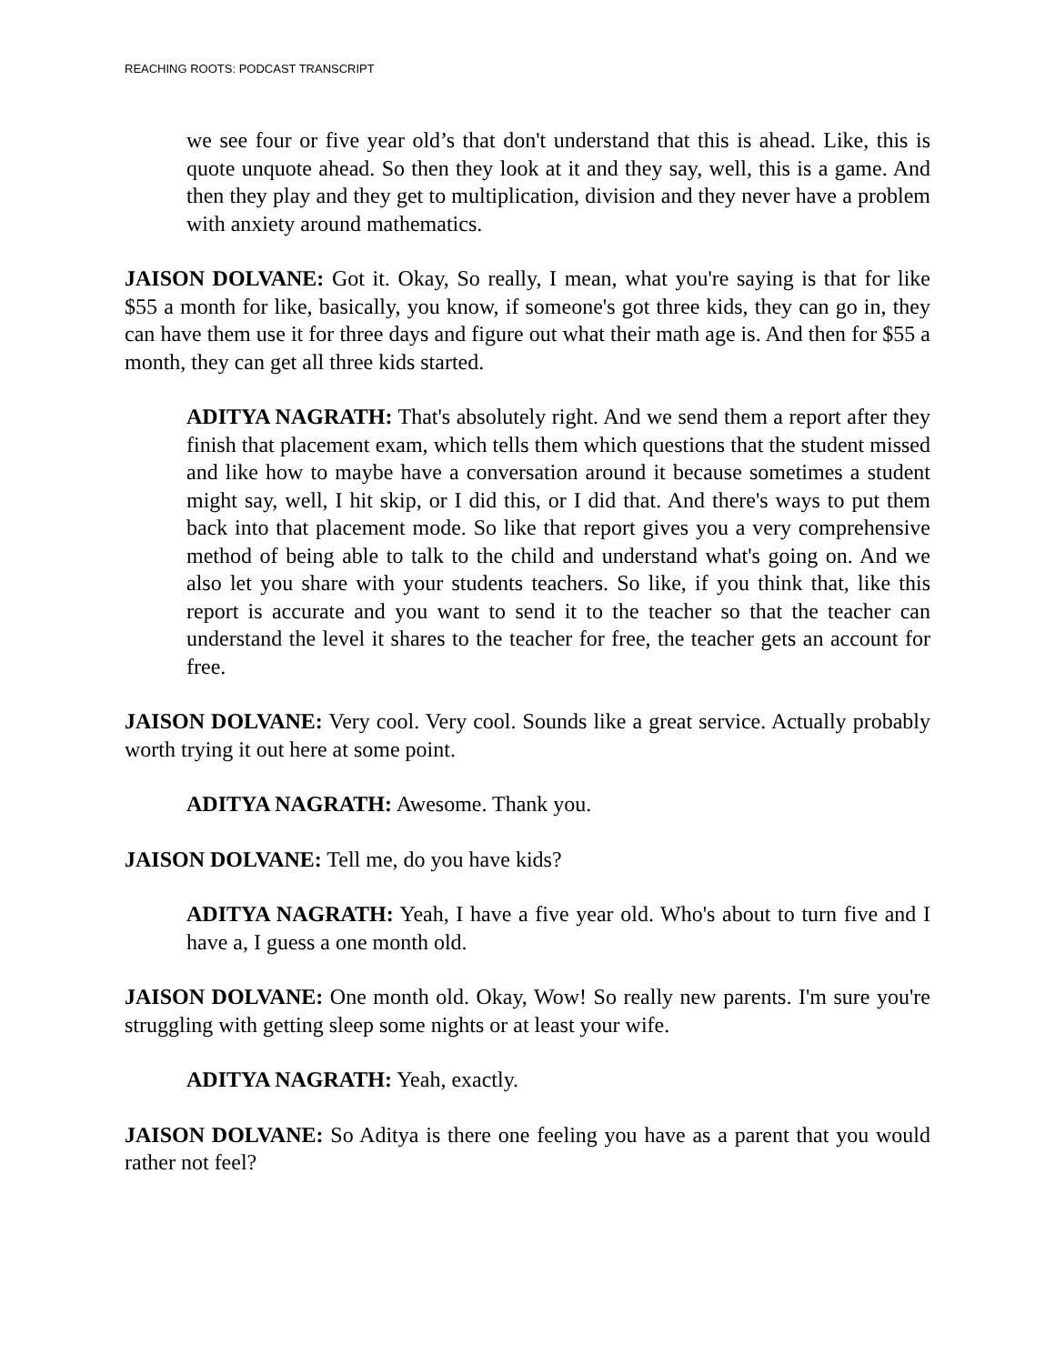REACHING ROOTS: PODCAST TRANSCRIPT
we see four or five year old’s that don't understand that this is ahead. Like, this is quote unquote ahead. So then they look at it and they say, well, this is a game. And then they play and they get to multiplication, division and they never have a problem with anxiety around mathematics.
JAISON DOLVANE: Got it. Okay, So really, I mean, what you're saying is that for like $55 a month for like, basically, you know, if someone's got three kids, they can go in, they can have them use it for three days and figure out what their math age is. And then for $55 a month, they can get all three kids started.
ADITYA NAGRATH: That's absolutely right. And we send them a report after they finish that placement exam, which tells them which questions that the student missed and like how to maybe have a conversation around it because sometimes a student might say, well, I hit skip, or I did this, or I did that. And there's ways to put them back into that placement mode. So like that report gives you a very comprehensive method of being able to talk to the child and understand what's going on. And we also let you share with your students teachers. So like, if you think that, like this report is accurate and you want to send it to the teacher so that the teacher can understand the level it shares to the teacher for free, the teacher gets an account for free.
JAISON DOLVANE: Very cool. Very cool. Sounds like a great service. Actually probably worth trying it out here at some point.
ADITYA NAGRATH: Awesome. Thank you.
JAISON DOLVANE: Tell me, do you have kids?
ADITYA NAGRATH: Yeah, I have a five year old. Who's about to turn five and I have a, I guess a one month old.
JAISON DOLVANE: One month old. Okay, Wow! So really new parents. I'm sure you're struggling with getting sleep some nights or at least your wife.
ADITYA NAGRATH: Yeah, exactly.
JAISON DOLVANE: So Aditya is there one feeling you have as a parent that you would rather not feel?